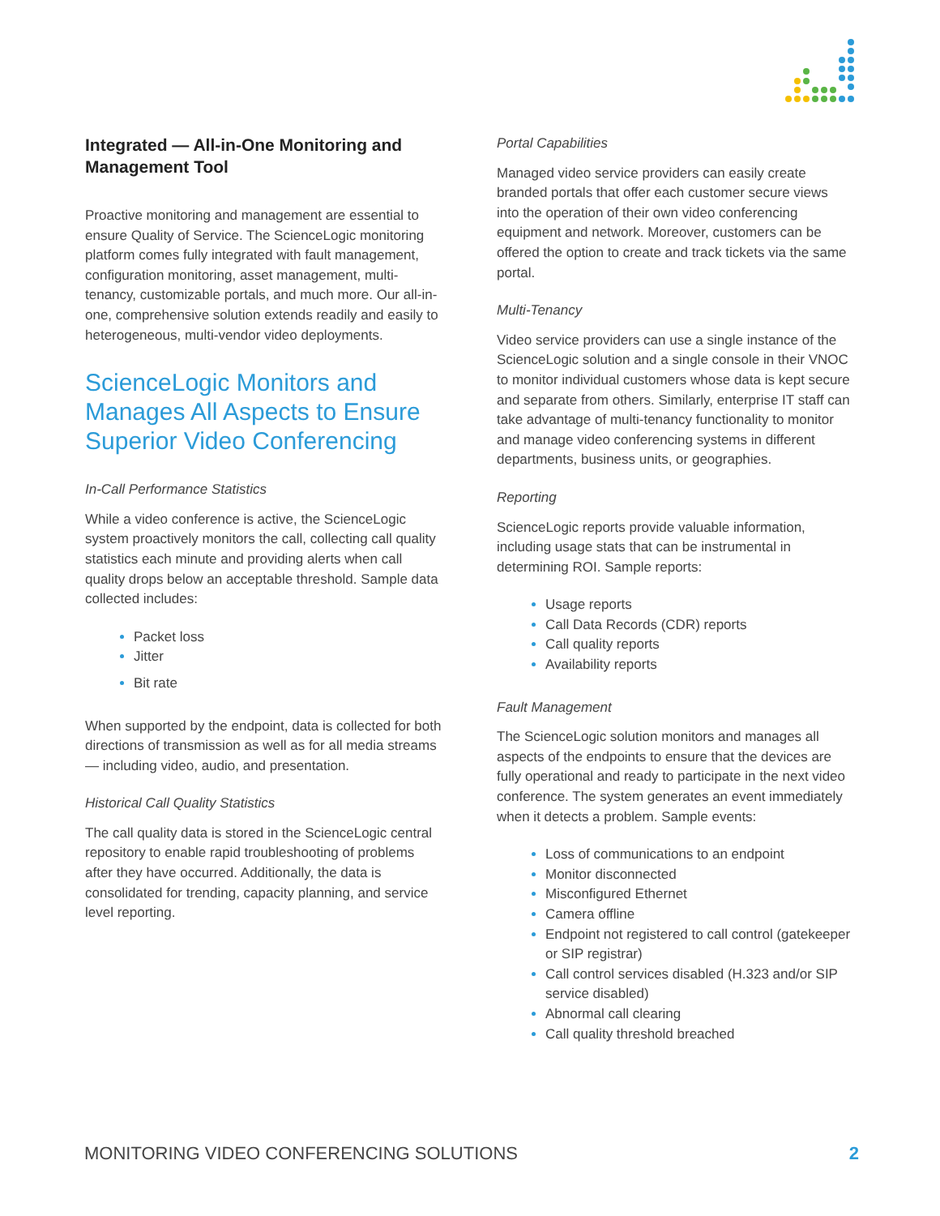Integrated — All-in-One Monitoring and Management Tool
Proactive monitoring and management are essential to ensure Quality of Service. The ScienceLogic monitoring platform comes fully integrated with fault management, configuration monitoring, asset management, multi-tenancy, customizable portals, and much more. Our all-in-one, comprehensive solution extends readily and easily to heterogeneous, multi-vendor video deployments.
ScienceLogic Monitors and Manages All Aspects to Ensure Superior Video Conferencing
In-Call Performance Statistics
While a video conference is active, the ScienceLogic system proactively monitors the call, collecting call quality statistics each minute and providing alerts when call quality drops below an acceptable threshold. Sample data collected includes:
Packet loss
Jitter
Bit rate
When supported by the endpoint, data is collected for both directions of transmission as well as for all media streams — including video, audio, and presentation.
Historical Call Quality Statistics
The call quality data is stored in the ScienceLogic central repository to enable rapid troubleshooting of problems after they have occurred. Additionally, the data is consolidated for trending, capacity planning, and service level reporting.
Portal Capabilities
Managed video service providers can easily create branded portals that offer each customer secure views into the operation of their own video conferencing equipment and network. Moreover, customers can be offered the option to create and track tickets via the same portal.
Multi-Tenancy
Video service providers can use a single instance of the ScienceLogic solution and a single console in their VNOC to monitor individual customers whose data is kept secure and separate from others. Similarly, enterprise IT staff can take advantage of multi-tenancy functionality to monitor and manage video conferencing systems in different departments, business units, or geographies.
Reporting
ScienceLogic reports provide valuable information, including usage stats that can be instrumental in determining ROI. Sample reports:
Usage reports
Call Data Records (CDR) reports
Call quality reports
Availability reports
Fault Management
The ScienceLogic solution monitors and manages all aspects of the endpoints to ensure that the devices are fully operational and ready to participate in the next video conference. The system generates an event immediately when it detects a problem. Sample events:
Loss of communications to an endpoint
Monitor disconnected
Misconfigured Ethernet
Camera offline
Endpoint not registered to call control (gatekeeper or SIP registrar)
Call control services disabled (H.323 and/or SIP service disabled)
Abnormal call clearing
Call quality threshold breached
MONITORING VIDEO CONFERENCING SOLUTIONS 2